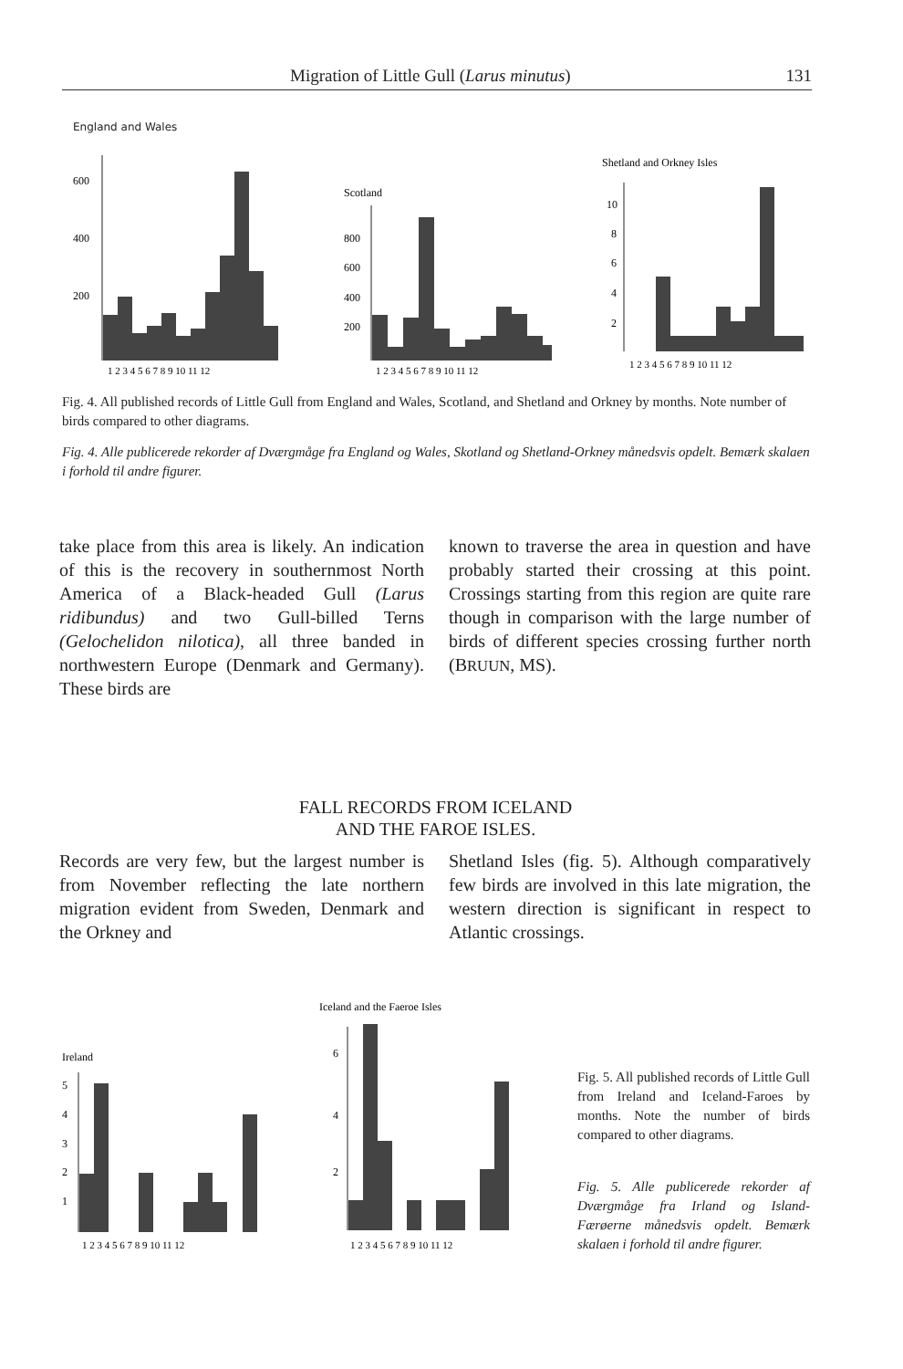Migration of Little Gull (Larus minutus) 131
England and Wales
600
400
200
1 2 3 4 5 6 7 8 9 10 11 12
Scotland
800
600
400
200
1 2 3 4 5 6 7 8 9 10 11 12
Shetland and Orkney Isles
10
8
6
4
2
1 2 3 4 5 6 7 8 9 10 11 12
Fig. 4. All published records of Little Gull from England and Wales, Scotland, and Shetland and Orkney by months. Note number of birds compared to other diagrams.
Fig. 4. Alle publicerede rekorder af Dværgmåge fra England og Wales, Skotland og Shetland-Orkney månedsvis opdelt. Bemærk skalaen i forhold til andre figurer.
take place from this area is likely. An indication of this is the recovery in southernmost North America of a Black-headed Gull (Larus ridibundus) and two Gull-billed Terns (Gelochelidon nilotica), all three banded in northwestern Europe (Denmark and Germany). These birds are
known to traverse the area in question and have probably started their crossing at this point. Crossings starting from this region are quite rare though in comparison with the large number of birds of different species crossing further north (BRUUN, MS).
FALL RECORDS FROM ICELAND
AND THE FAROE ISLES.
Records are very few, but the largest number is from November reflecting the late northern migration evident from Sweden, Denmark and the Orkney and
Shetland Isles (fig. 5). Although comparatively few birds are involved in this late migration, the western direction is significant in respect to Atlantic crossings.
Ireland
5
4
3
2
1
1 2 3 4 5 6 7 8 9 10 11 12
Iceland and the Faeroe Isles
6
4
2
1 2 3 4 5 6 7 8 9 10 11 12
Fig. 5. All published records of Little Gull from Ireland and Iceland-Faroes by months. Note the number of birds compared to other diagrams.
Fig. 5. Alle publicerede rekorder af Dværgmåge fra Irland og Island-Færøerne månedsvis opdelt. Bemærk skalaen i forhold til andre figurer.